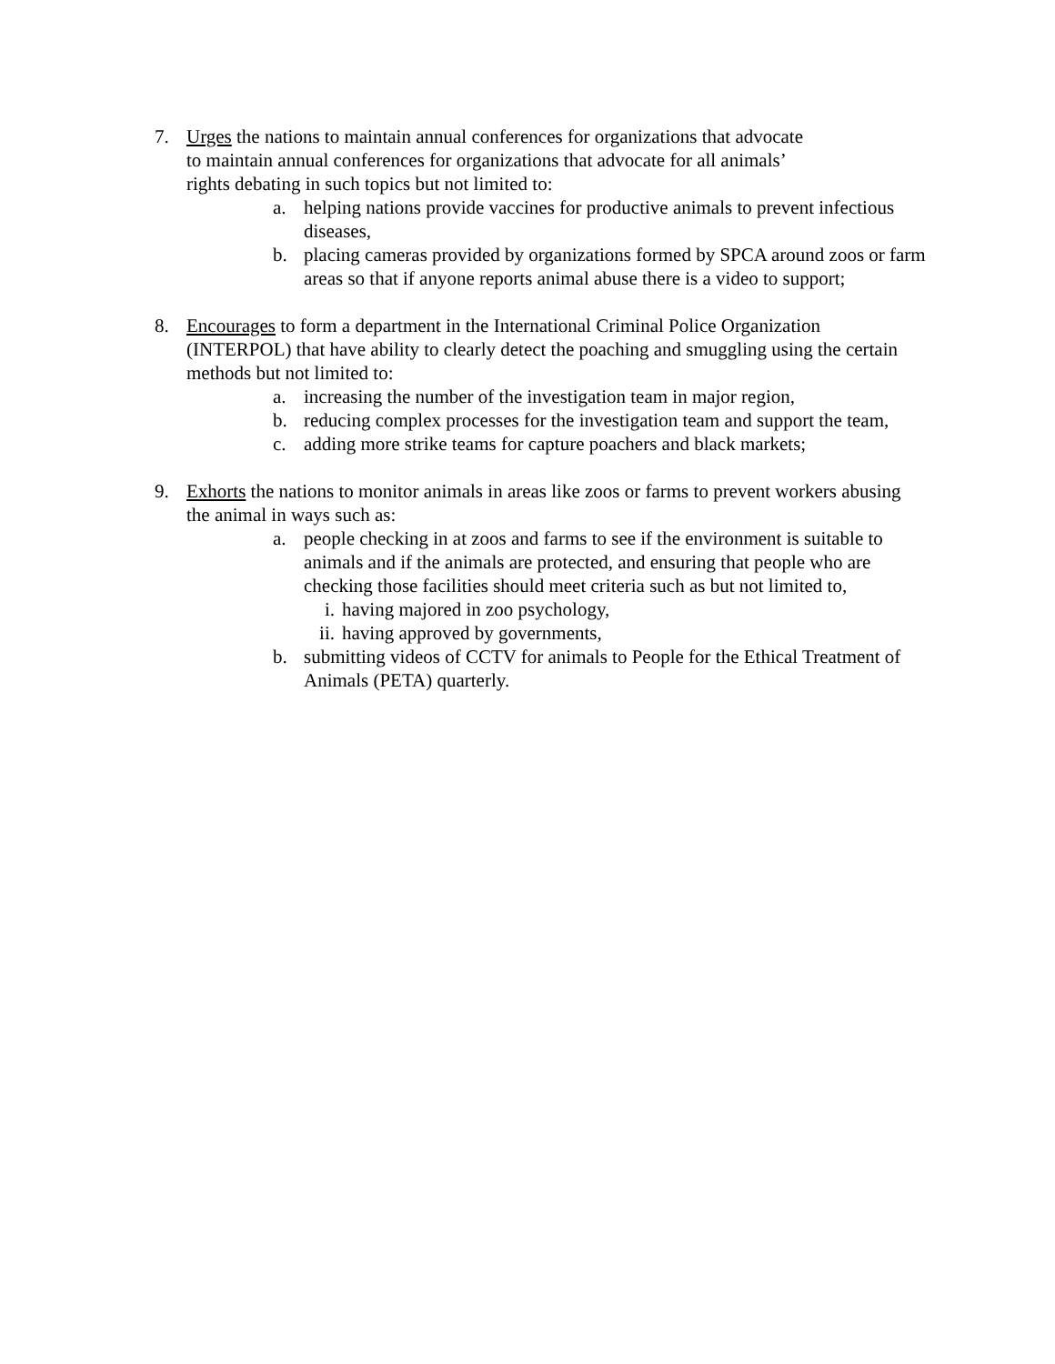7. Urges the nations to maintain annual conferences for organizations that advocate
to maintain annual conferences for organizations that advocate for all animals’
rights debating in such topics but not limited to:
a. helping nations provide vaccines for productive animals to prevent infectious diseases,
b. placing cameras provided by organizations formed by SPCA around zoos or farm areas so that if anyone reports animal abuse there is a video to support;
8. Encourages to form a department in the International Criminal Police Organization (INTERPOL) that have ability to clearly detect the poaching and smuggling using the certain methods but not limited to:
a. increasing the number of the investigation team in major region,
b. reducing complex processes for the investigation team and support the team,
c. adding more strike teams for capture poachers and black markets;
9. Exhorts the nations to monitor animals in areas like zoos or farms to prevent workers abusing the animal in ways such as:
a. people checking in at zoos and farms to see if the environment is suitable to animals and if the animals are protected, and ensuring that people who are checking those facilities should meet criteria such as but not limited to,
i. having majored in zoo psychology,
ii. having approved by governments,
b. submitting videos of CCTV for animals to People for the Ethical Treatment of Animals (PETA) quarterly.